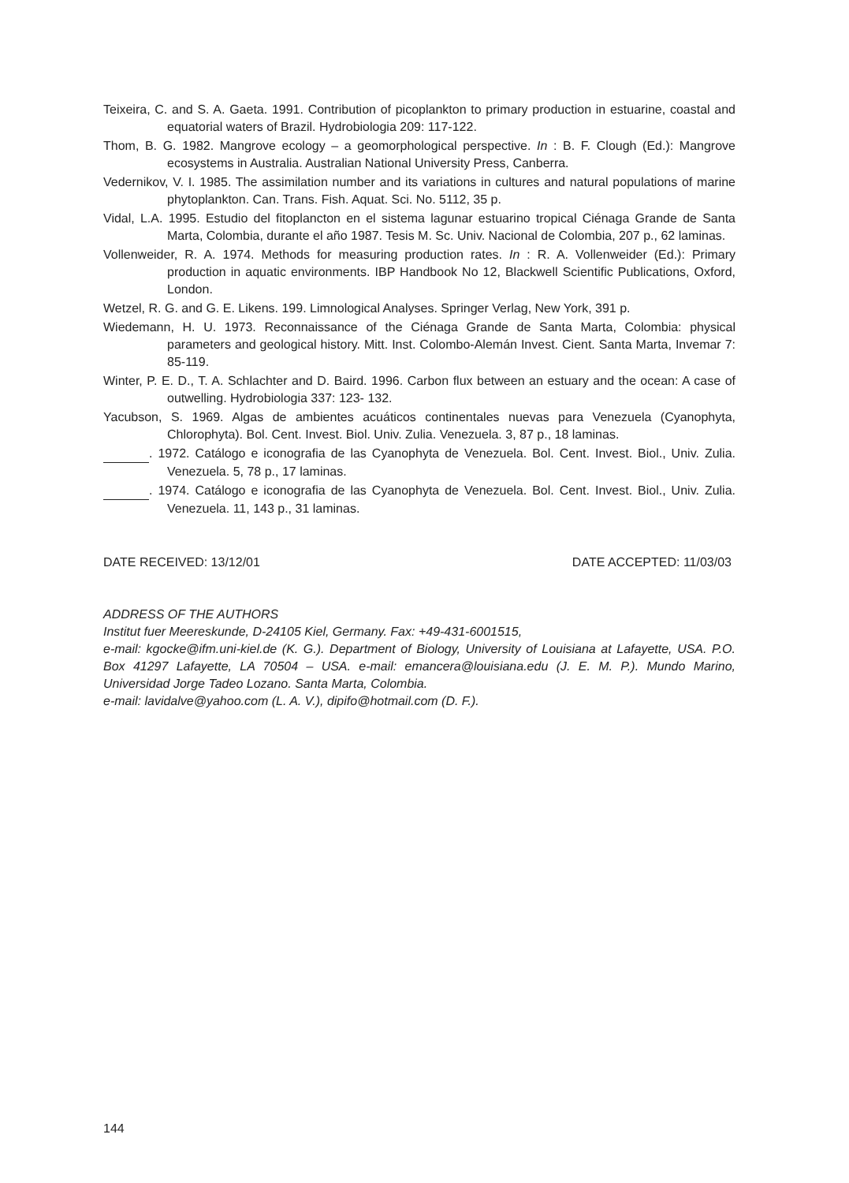Teixeira, C. and S. A. Gaeta. 1991. Contribution of picoplankton to primary production in estuarine, coastal and equatorial waters of Brazil. Hydrobiologia 209: 117-122.
Thom, B. G. 1982. Mangrove ecology – a geomorphological perspective. In : B. F. Clough (Ed.): Mangrove ecosystems in Australia. Australian National University Press, Canberra.
Vedernikov, V. I. 1985. The assimilation number and its variations in cultures and natural populations of marine phytoplankton. Can. Trans. Fish. Aquat. Sci. No. 5112, 35 p.
Vidal, L.A. 1995. Estudio del fitoplancton en el sistema lagunar estuarino tropical Ciénaga Grande de Santa Marta, Colombia, durante el año 1987. Tesis M. Sc. Univ. Nacional de Colombia, 207 p., 62 laminas.
Vollenweider, R. A. 1974. Methods for measuring production rates. In : R. A. Vollenweider (Ed.): Primary production in aquatic environments. IBP Handbook No 12, Blackwell Scientific Publications, Oxford, London.
Wetzel, R. G. and G. E. Likens. 199. Limnological Analyses. Springer Verlag, New York, 391 p.
Wiedemann, H. U. 1973. Reconnaissance of the Ciénaga Grande de Santa Marta, Colombia: physical parameters and geological history. Mitt. Inst. Colombo-Alemán Invest. Cient. Santa Marta, Invemar 7: 85-119.
Winter, P. E. D., T. A. Schlachter and D. Baird. 1996. Carbon flux between an estuary and the ocean: A case of outwelling. Hydrobiologia 337: 123- 132.
Yacubson, S. 1969. Algas de ambientes acuáticos continentales nuevas para Venezuela (Cyanophyta, Chlorophyta). Bol. Cent. Invest. Biol. Univ. Zulia. Venezuela. 3, 87 p., 18 laminas.
. 1972. Catálogo e iconografia de las Cyanophyta de Venezuela. Bol. Cent. Invest. Biol., Univ. Zulia. Venezuela. 5, 78 p., 17 laminas.
. 1974. Catálogo e iconografia de las Cyanophyta de Venezuela. Bol. Cent. Invest. Biol., Univ. Zulia. Venezuela. 11, 143 p., 31 laminas.
DATE RECEIVED: 13/12/01 DATE ACCEPTED: 11/03/03
ADDRESS OF THE AUTHORS
Institut fuer Meereskunde, D-24105 Kiel, Germany. Fax: +49-431-6001515,
e-mail: kgocke@ifm.uni-kiel.de (K. G.). Department of Biology, University of Louisiana at Lafayette, USA. P.O. Box 41297 Lafayette, LA 70504 – USA. e-mail: emancera@louisiana.edu (J. E. M. P.). Mundo Marino, Universidad Jorge Tadeo Lozano. Santa Marta, Colombia.
e-mail: lavidalve@yahoo.com (L. A. V.), dipifo@hotmail.com (D. F.).
144